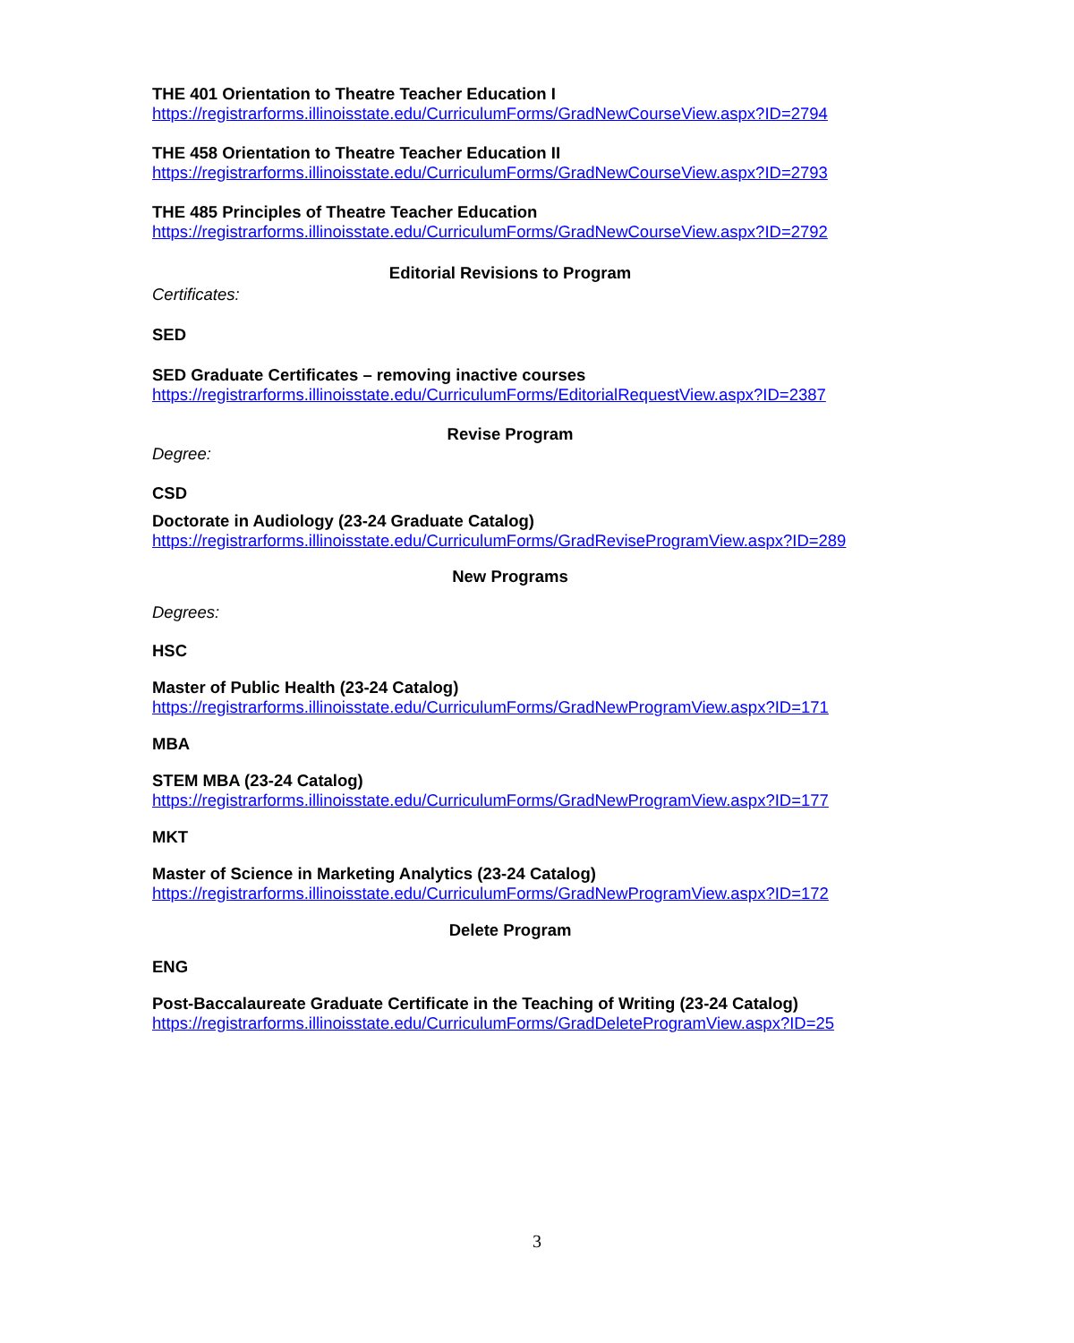THE 401 Orientation to Theatre Teacher Education I
https://registrarforms.illinoisstate.edu/CurriculumForms/GradNewCourseView.aspx?ID=2794
THE 458 Orientation to Theatre Teacher Education II
https://registrarforms.illinoisstate.edu/CurriculumForms/GradNewCourseView.aspx?ID=2793
THE 485 Principles of Theatre Teacher Education
https://registrarforms.illinoisstate.edu/CurriculumForms/GradNewCourseView.aspx?ID=2792
Editorial Revisions to Program
Certificates:
SED
SED Graduate Certificates – removing inactive courses
https://registrarforms.illinoisstate.edu/CurriculumForms/EditorialRequestView.aspx?ID=2387
Revise Program
Degree:
CSD
Doctorate in Audiology (23-24 Graduate Catalog)
https://registrarforms.illinoisstate.edu/CurriculumForms/GradReviseProgramView.aspx?ID=289
New Programs
Degrees:
HSC
Master of Public Health (23-24 Catalog)
https://registrarforms.illinoisstate.edu/CurriculumForms/GradNewProgramView.aspx?ID=171
MBA
STEM MBA (23-24 Catalog)
https://registrarforms.illinoisstate.edu/CurriculumForms/GradNewProgramView.aspx?ID=177
MKT
Master of Science in Marketing Analytics (23-24 Catalog)
https://registrarforms.illinoisstate.edu/CurriculumForms/GradNewProgramView.aspx?ID=172
Delete Program
ENG
Post-Baccalaureate Graduate Certificate in the Teaching of Writing (23-24 Catalog)
https://registrarforms.illinoisstate.edu/CurriculumForms/GradDeleteProgramView.aspx?ID=25
3